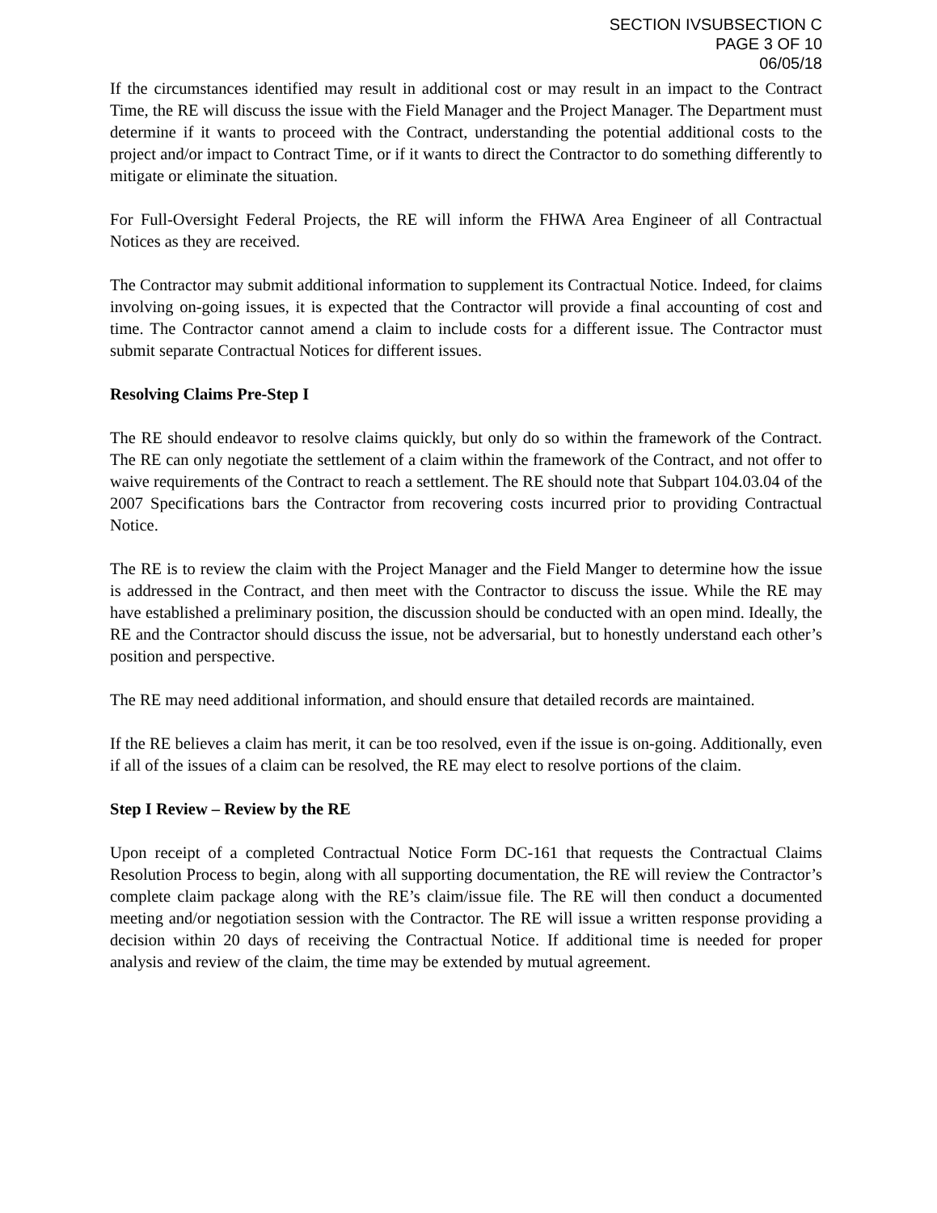SECTION IVSUBSECTION C
PAGE 3 OF 10
06/05/18
If the circumstances identified may result in additional cost or may result in an impact to the Contract Time, the RE will discuss the issue with the Field Manager and the Project Manager. The Department must determine if it wants to proceed with the Contract, understanding the potential additional costs to the project and/or impact to Contract Time, or if it wants to direct the Contractor to do something differently to mitigate or eliminate the situation.
For Full-Oversight Federal Projects, the RE will inform the FHWA Area Engineer of all Contractual Notices as they are received.
The Contractor may submit additional information to supplement its Contractual Notice. Indeed, for claims involving on-going issues, it is expected that the Contractor will provide a final accounting of cost and time. The Contractor cannot amend a claim to include costs for a different issue. The Contractor must submit separate Contractual Notices for different issues.
Resolving Claims Pre-Step I
The RE should endeavor to resolve claims quickly, but only do so within the framework of the Contract. The RE can only negotiate the settlement of a claim within the framework of the Contract, and not offer to waive requirements of the Contract to reach a settlement. The RE should note that Subpart 104.03.04 of the 2007 Specifications bars the Contractor from recovering costs incurred prior to providing Contractual Notice.
The RE is to review the claim with the Project Manager and the Field Manger to determine how the issue is addressed in the Contract, and then meet with the Contractor to discuss the issue. While the RE may have established a preliminary position, the discussion should be conducted with an open mind. Ideally, the RE and the Contractor should discuss the issue, not be adversarial, but to honestly understand each other’s position and perspective.
The RE may need additional information, and should ensure that detailed records are maintained.
If the RE believes a claim has merit, it can be too resolved, even if the issue is on-going. Additionally, even if all of the issues of a claim can be resolved, the RE may elect to resolve portions of the claim.
Step I Review – Review by the RE
Upon receipt of a completed Contractual Notice Form DC-161 that requests the Contractual Claims Resolution Process to begin, along with all supporting documentation, the RE will review the Contractor’s complete claim package along with the RE’s claim/issue file. The RE will then conduct a documented meeting and/or negotiation session with the Contractor. The RE will issue a written response providing a decision within 20 days of receiving the Contractual Notice. If additional time is needed for proper analysis and review of the claim, the time may be extended by mutual agreement.